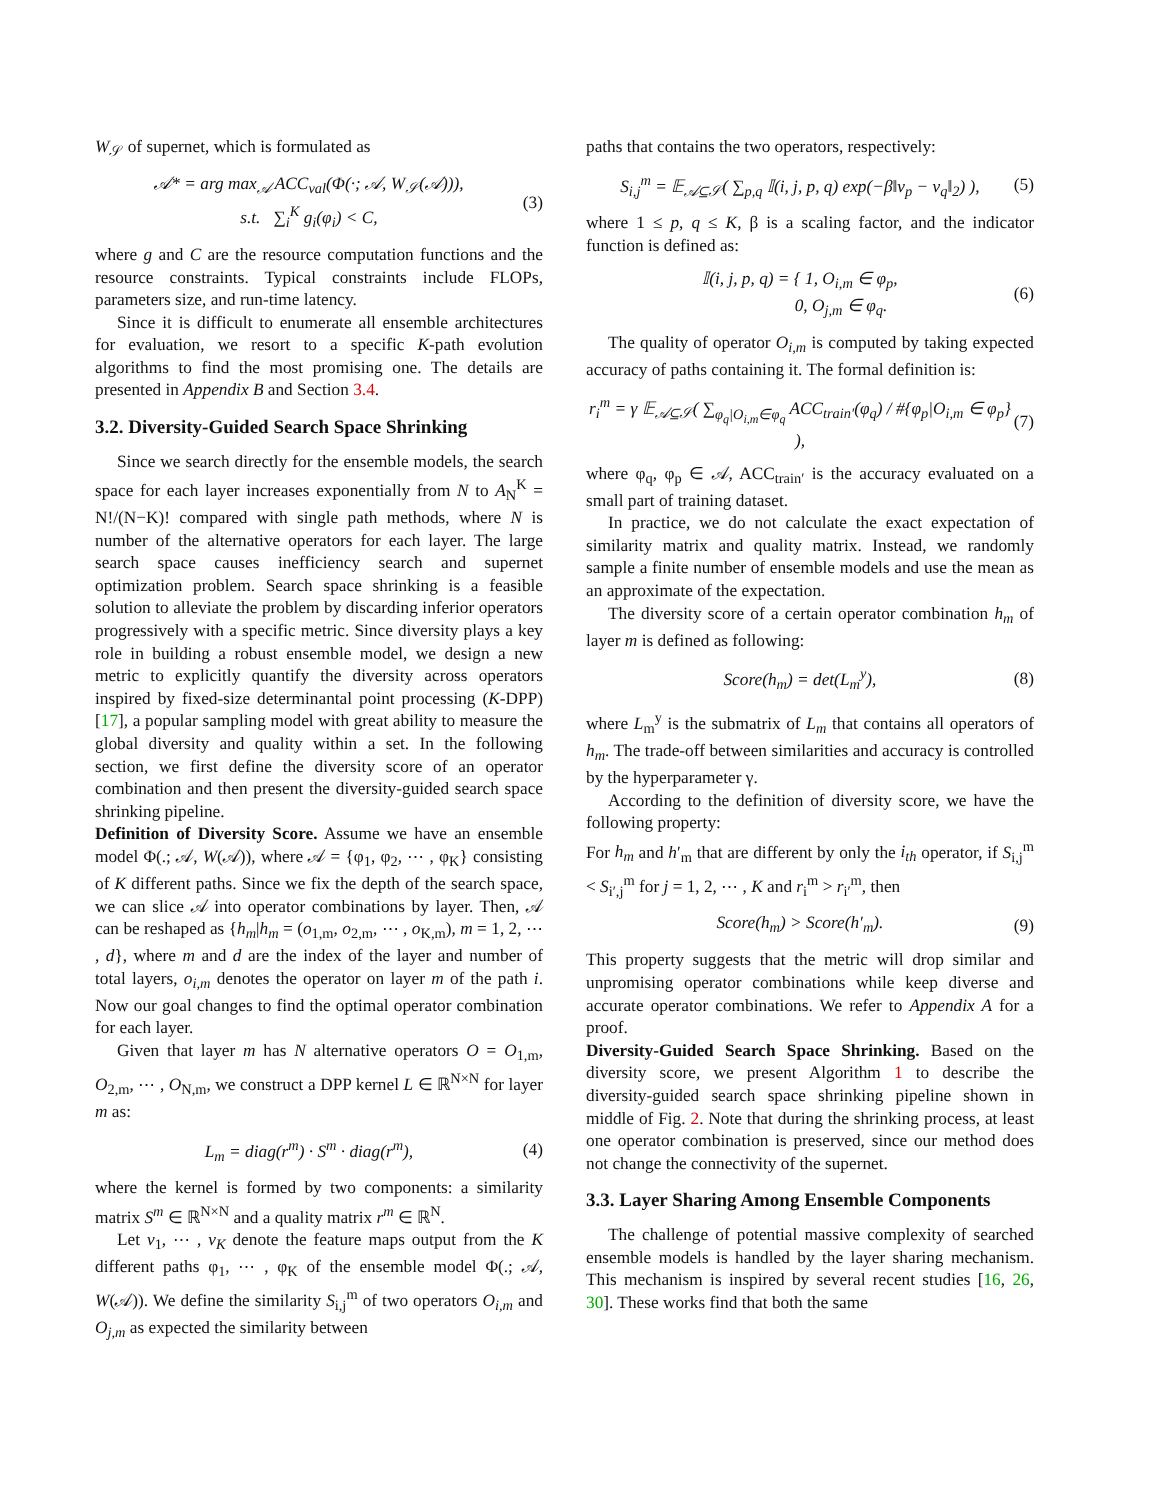W<sub>𝒮</sub> of supernet, which is formulated as
𝒜* = arg max<sub>𝒜</sub> ACC<sub>val</sub>(Φ(·; 𝒜, W<sub>𝒮</sub>(𝒜))),
s.t. ∑<sub>i</sub><sup>K</sup> g<sub>i</sub>(φ<sub>i</sub>) < C,
(3)
where g and C are the resource computation functions and the resource constraints. Typical constraints include FLOPs, parameters size, and run-time latency.
Since it is difficult to enumerate all ensemble architectures for evaluation, we resort to a specific K-path evolution algorithms to find the most promising one. The details are presented in Appendix B and Section 3.4.
3.2. Diversity-Guided Search Space Shrinking
Since we search directly for the ensemble models, the search space for each layer increases exponentially from N to A<sub>N</sub><sup>K</sup> = N!/(N−K)! compared with single path methods, where N is number of the alternative operators for each layer. The large search space causes inefficiency search and supernet optimization problem. Search space shrinking is a feasible solution to alleviate the problem by discarding inferior operators progressively with a specific metric. Since diversity plays a key role in building a robust ensemble model, we design a new metric to explicitly quantify the diversity across operators inspired by fixed-size determinantal point processing (K-DPP) [17], a popular sampling model with great ability to measure the global diversity and quality within a set. In the following section, we first define the diversity score of an operator combination and then present the diversity-guided search space shrinking pipeline.
Definition of Diversity Score. Assume we have an ensemble model Φ(.; 𝒜, W(𝒜)), where 𝒜 = {φ<sub>1</sub>, φ<sub>2</sub>, ⋯ , φ<sub>K</sub>} consisting of K different paths. Since we fix the depth of the search space, we can slice 𝒜 into operator combinations by layer. Then, 𝒜 can be reshaped as {h<sub>m</sub>|h<sub>m</sub> = (o<sub>1,m</sub>, o<sub>2,m</sub>, ⋯ , o<sub>K,m</sub>), m = 1, 2, ⋯ , d}, where m and d are the index of the layer and number of total layers, o<sub>i,m</sub> denotes the operator on layer m of the path i. Now our goal changes to find the optimal operator combination for each layer.
Given that layer m has N alternative operators O = O<sub>1,m</sub>, O<sub>2,m</sub>, ⋯ , O<sub>N,m</sub>, we construct a DPP kernel L ∈ ℝ<sup>N×N</sup> for layer m as:
L<sub>m</sub> = diag(r<sup>m</sup>) · S<sup>m</sup> · diag(r<sup>m</sup>), (4)
where the kernel is formed by two components: a similarity matrix S<sup>m</sup> ∈ ℝ<sup>N×N</sup> and a quality matrix r<sup>m</sup> ∈ ℝ<sup>N</sup>.
Let v<sub>1</sub>, ⋯ , v<sub>K</sub> denote the feature maps output from the K different paths φ<sub>1</sub>, ⋯ , φ<sub>K</sub> of the ensemble model Φ(.; 𝒜, W(𝒜)). We define the similarity S<sub>i,j</sub><sup>m</sup> of two operators O<sub>i,m</sub> and O<sub>j,m</sub> as expected the similarity between
paths that contains the two operators, respectively:
S<sub>i,j</sub><sup>m</sup> = 𝔼<sub>𝒜⊆𝒮</sub>( ∑<sub>p,q</sub> 𝕀(i, j, p, q) exp(−β‖v<sub>p</sub> − v<sub>q</sub>‖<sub>2</sub>) ),
(5)
where 1 ≤ p, q ≤ K, β is a scaling factor, and the indicator function is defined as:
𝕀(i, j, p, q) = { 1, O<sub>i,m</sub> ∈ φ<sub>p</sub>,
0, O<sub>j,m</sub> ∈ φ<sub>q</sub>.
(6)
The quality of operator O<sub>i,m</sub> is computed by taking expected accuracy of paths containing it. The formal definition is:
r<sub>i</sub><sup>m</sup> = γ 𝔼<sub>𝒜⊆𝒮</sub>( ∑<sub>φ<sub>q</sub>|O<sub>i,m</sub>∈φ<sub>q</sub></sub> ACC<sub>train′</sub>(φ<sub>q</sub>) / #{φ<sub>p</sub>|O<sub>i,m</sub> ∈ φ<sub>p</sub>} ),
(7)
where φ<sub>q</sub>, φ<sub>p</sub> ∈ 𝒜, ACC<sub>train′</sub> is the accuracy evaluated on a small part of training dataset.
In practice, we do not calculate the exact expectation of similarity matrix and quality matrix. Instead, we randomly sample a finite number of ensemble models and use the mean as an approximate of the expectation.
The diversity score of a certain operator combination h<sub>m</sub> of layer m is defined as following:
Score(h<sub>m</sub>) = det(L<sub>m</sub><sup>y</sup>), (8)
where L<sub>m</sub><sup>y</sup> is the submatrix of L<sub>m</sub> that contains all operators of h<sub>m</sub>. The trade-off between similarities and accuracy is controlled by the hyperparameter γ.
According to the definition of diversity score, we have the following property:
For h<sub>m</sub> and h′<sub>m</sub> that are different by only the i<sub>th</sub> operator, if S<sub>i,j</sub><sup>m</sup> < S<sub>i′,j</sub><sup>m</sup> for j = 1, 2, ⋯ , K and r<sub>i</sub><sup>m</sup> > r<sub>i′</sub><sup>m</sup>, then
Score(h<sub>m</sub>) > Score(h′<sub>m</sub>). (9)
This property suggests that the metric will drop similar and unpromising operator combinations while keep diverse and accurate operator combinations. We refer to Appendix A for a proof.
Diversity-Guided Search Space Shrinking. Based on the diversity score, we present Algorithm 1 to describe the diversity-guided search space shrinking pipeline shown in middle of Fig. 2. Note that during the shrinking process, at least one operator combination is preserved, since our method does not change the connectivity of the supernet.
3.3. Layer Sharing Among Ensemble Components
The challenge of potential massive complexity of searched ensemble models is handled by the layer sharing mechanism. This mechanism is inspired by several recent studies [16, 26, 30]. These works find that both the same